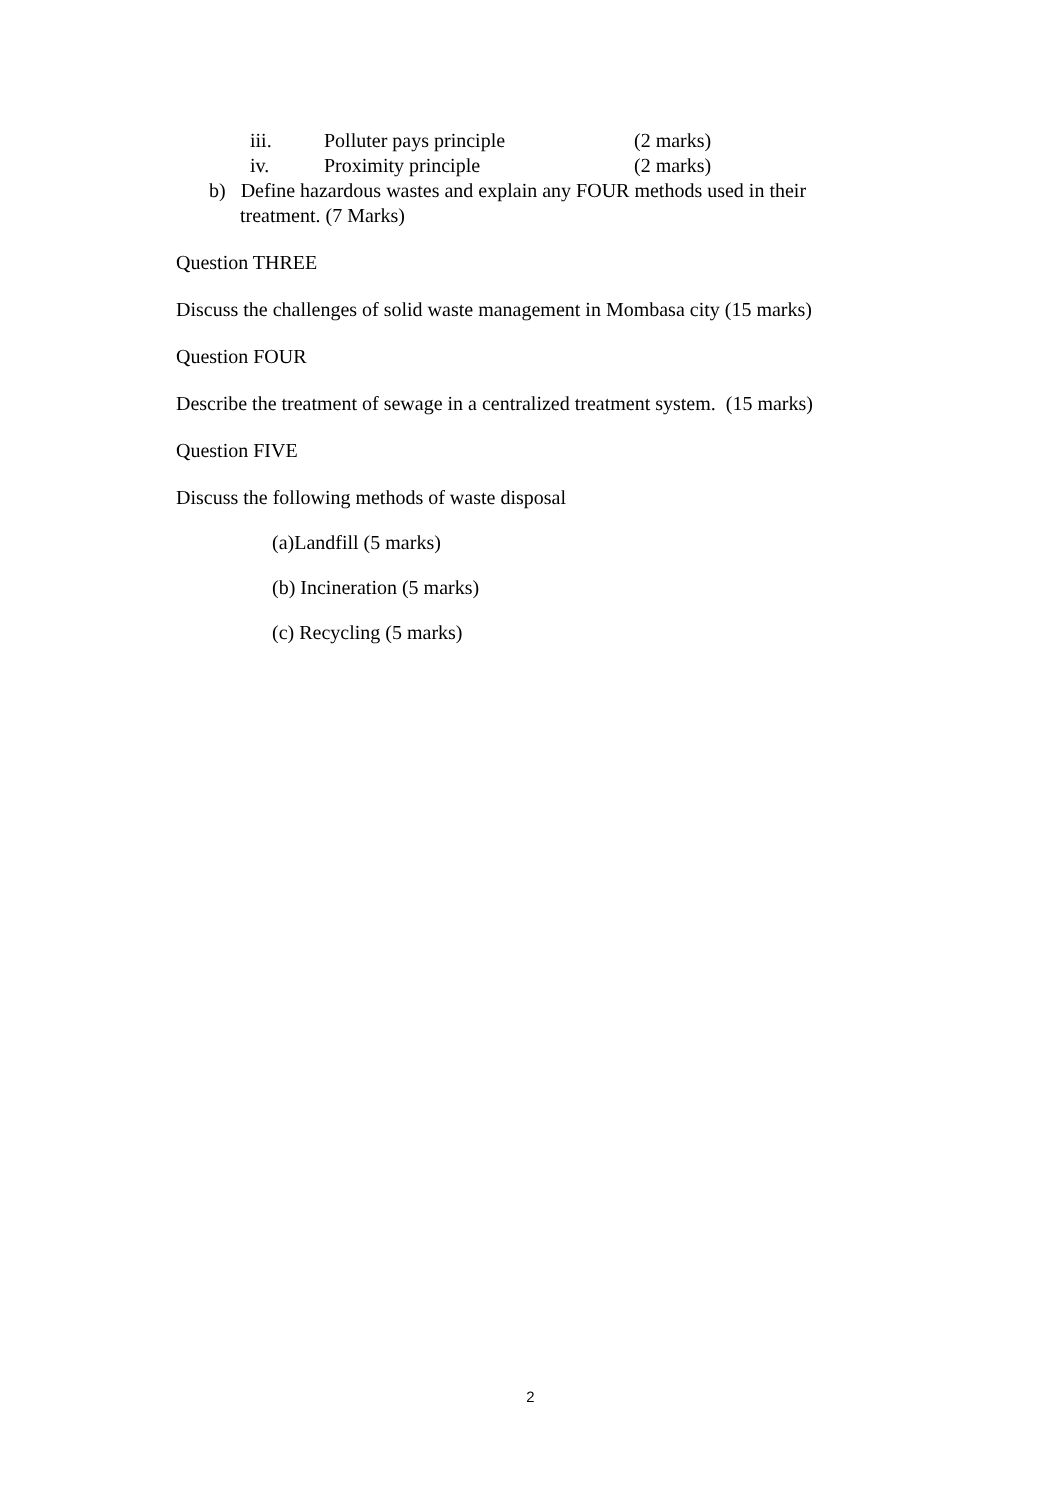iii. Polluter pays principle (2 marks)
iv. Proximity principle (2 marks)
b) Define hazardous wastes and explain any FOUR methods used in their
treatment. (7 Marks)
Question THREE
Discuss the challenges of solid waste management in Mombasa city (15 marks)
Question FOUR
Describe the treatment of sewage in a centralized treatment system. (15 marks)
Question FIVE
Discuss the following methods of waste disposal
(a)Landfill (5 marks)
(b) Incineration (5 marks)
(c) Recycling (5 marks)
2